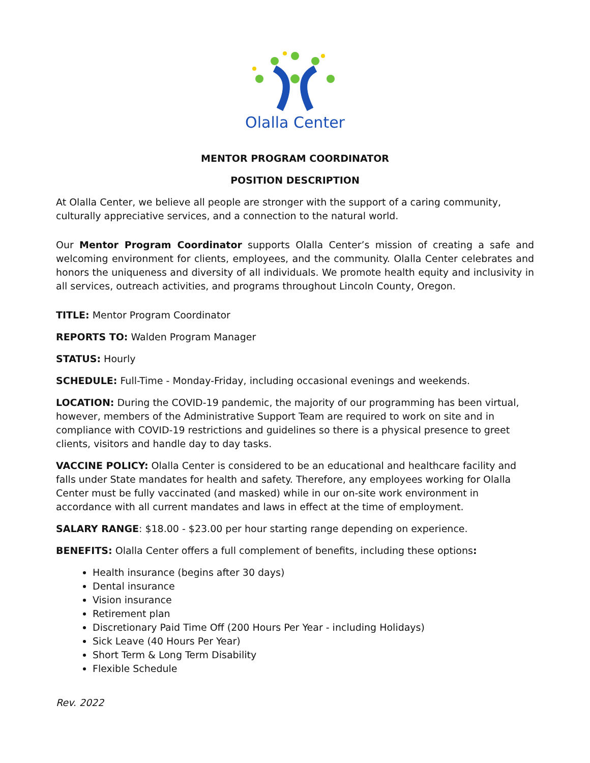Olalla Center
MENTOR PROGRAM COORDINATOR
POSITION DESCRIPTION
At Olalla Center, we believe all people are stronger with the support of a caring community, culturally appreciative services, and a connection to the natural world.
Our Mentor Program Coordinator supports Olalla Center’s mission of creating a safe and welcoming environment for clients, employees, and the community. Olalla Center celebrates and honors the uniqueness and diversity of all individuals. We promote health equity and inclusivity in all services, outreach activities, and programs throughout Lincoln County, Oregon.
TITLE: Mentor Program Coordinator
REPORTS TO: Walden Program Manager
STATUS: Hourly
SCHEDULE: Full-Time - Monday-Friday, including occasional evenings and weekends.
LOCATION: During the COVID-19 pandemic, the majority of our programming has been virtual, however, members of the Administrative Support Team are required to work on site and in compliance with COVID-19 restrictions and guidelines so there is a physical presence to greet clients, visitors and handle day to day tasks.
VACCINE POLICY: Olalla Center is considered to be an educational and healthcare facility and falls under State mandates for health and safety. Therefore, any employees working for Olalla Center must be fully vaccinated (and masked) while in our on-site work environment in accordance with all current mandates and laws in effect at the time of employment.
SALARY RANGE: $18.00 - $23.00 per hour starting range depending on experience.
BENEFITS: Olalla Center offers a full complement of benefits, including these options:
Health insurance (begins after 30 days)
Dental insurance
Vision insurance
Retirement plan
Discretionary Paid Time Off (200 Hours Per Year - including Holidays)
Sick Leave (40 Hours Per Year)
Short Term & Long Term Disability
Flexible Schedule
Rev. 2022